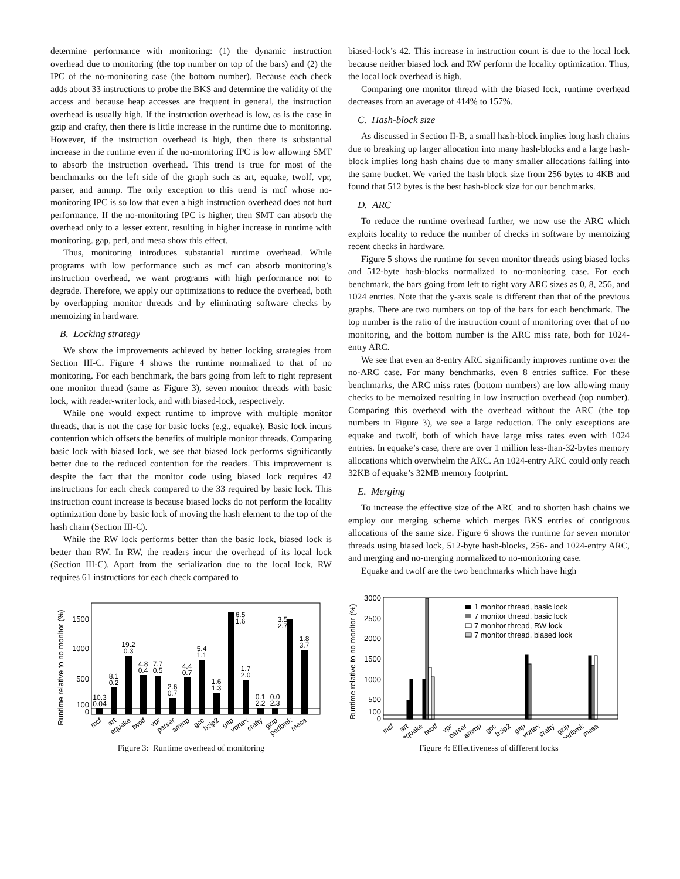determine performance with monitoring: (1) the dynamic instruction overhead due to monitoring (the top number on top of the bars) and (2) the IPC of the no-monitoring case (the bottom number). Because each check adds about 33 instructions to probe the BKS and determine the validity of the access and because heap accesses are frequent in general, the instruction overhead is usually high. If the instruction overhead is low, as is the case in gzip and crafty, then there is little increase in the runtime due to monitoring. However, if the instruction overhead is high, then there is substantial increase in the runtime even if the no-monitoring IPC is low allowing SMT to absorb the instruction overhead. This trend is true for most of the benchmarks on the left side of the graph such as art, equake, twolf, vpr, parser, and ammp. The only exception to this trend is mcf whose no-monitoring IPC is so low that even a high instruction overhead does not hurt performance. If the no-monitoring IPC is higher, then SMT can absorb the overhead only to a lesser extent, resulting in higher increase in runtime with monitoring. gap, perl, and mesa show this effect.
Thus, monitoring introduces substantial runtime overhead. While programs with low performance such as mcf can absorb monitoring’s instruction overhead, we want programs with high performance not to degrade. Therefore, we apply our optimizations to reduce the overhead, both by overlapping monitor threads and by eliminating software checks by memoizing in hardware.
B. Locking strategy
We show the improvements achieved by better locking strategies from Section III-C. Figure 4 shows the runtime normalized to that of no monitoring. For each benchmark, the bars going from left to right represent one monitor thread (same as Figure 3), seven monitor threads with basic lock, with reader-writer lock, and with biased-lock, respectively.
While one would expect runtime to improve with multiple monitor threads, that is not the case for basic locks (e.g., equake). Basic lock incurs contention which offsets the benefits of multiple monitor threads. Comparing basic lock with biased lock, we see that biased lock performs significantly better due to the reduced contention for the readers. This improvement is despite the fact that the monitor code using biased lock requires 42 instructions for each check compared to the 33 required by basic lock. This instruction count increase is because biased locks do not perform the locality optimization done by basic lock of moving the hash element to the top of the hash chain (Section III-C).
While the RW lock performs better than the basic lock, biased lock is better than RW. In RW, the readers incur the overhead of its local lock (Section III-C). Apart from the serialization due to the local lock, RW requires 61 instructions for each check compared to
biased-lock’s 42. This increase in instruction count is due to the local lock because neither biased lock and RW perform the locality optimization. Thus, the local lock overhead is high.
Comparing one monitor thread with the biased lock, runtime overhead decreases from an average of 414% to 157%.
C. Hash-block size
As discussed in Section II-B, a small hash-block implies long hash chains due to breaking up larger allocation into many hash-blocks and a large hash-block implies long hash chains due to many smaller allocations falling into the same bucket. We varied the hash block size from 256 bytes to 4KB and found that 512 bytes is the best hash-block size for our benchmarks.
D. ARC
To reduce the runtime overhead further, we now use the ARC which exploits locality to reduce the number of checks in software by memoizing recent checks in hardware.
Figure 5 shows the runtime for seven monitor threads using biased locks and 512-byte hash-blocks normalized to no-monitoring case. For each benchmark, the bars going from left to right vary ARC sizes as 0, 8, 256, and 1024 entries. Note that the y-axis scale is different than that of the previous graphs. There are two numbers on top of the bars for each benchmark. The top number is the ratio of the instruction count of monitoring over that of no monitoring, and the bottom number is the ARC miss rate, both for 1024-entry ARC.
We see that even an 8-entry ARC significantly improves runtime over the no-ARC case. For many benchmarks, even 8 entries suffice. For these benchmarks, the ARC miss rates (bottom numbers) are low allowing many checks to be memoized resulting in low instruction overhead (top number). Comparing this overhead with the overhead without the ARC (the top numbers in Figure 3), we see a large reduction. The only exceptions are equake and twolf, both of which have large miss rates even with 1024 entries. In equake’s case, there are over 1 million less-than-32-bytes memory allocations which overwhelm the ARC. An 1024-entry ARC could only reach 32KB of equake’s 32MB memory footprint.
E. Merging
To increase the effective size of the ARC and to shorten hash chains we employ our merging scheme which merges BKS entries of contiguous allocations of the same size. Figure 6 shows the runtime for seven monitor threads using biased lock, 512-byte hash-blocks, 256- and 1024-entry ARC, and merging and no-merging normalized to no-monitoring case.
Equake and twolf are the two benchmarks which have high
Runtime relative to no monitor (%)
1500
1000
500
100
0
10.3
0.04
8.1
0.2
19.2
0.3
4.8
0.4
7.7
0.5
2.6
0.7
4.4
0.7
5.4
1.1
1.6
1.3
6.5
1.6
1.7
2.0
0.1
2.2
0.0
2.3
3.5
2.7
1.8
3.7
mcf
art
equake
twolf
vpr
parser
ammp
gcc
bzip2
gap
vortex
crafty
gzip
perlbmk
mesa
Figure 3: Runtime overhead of monitoring
Runtime relative to no monitor (%)
3000
2500
2000
1500
1000
500
100
0
1 monitor thread, basic lock
7 monitor thread, basic lock
7 monitor thread, RW lock
7 monitor thread, biased lock
mcf
art
equake
twolf
vpr
parser
ammp
gcc
bzip2
gap
vortex
crafty
gzip
perlbmk
mesa
Figure 4: Effectiveness of different locks